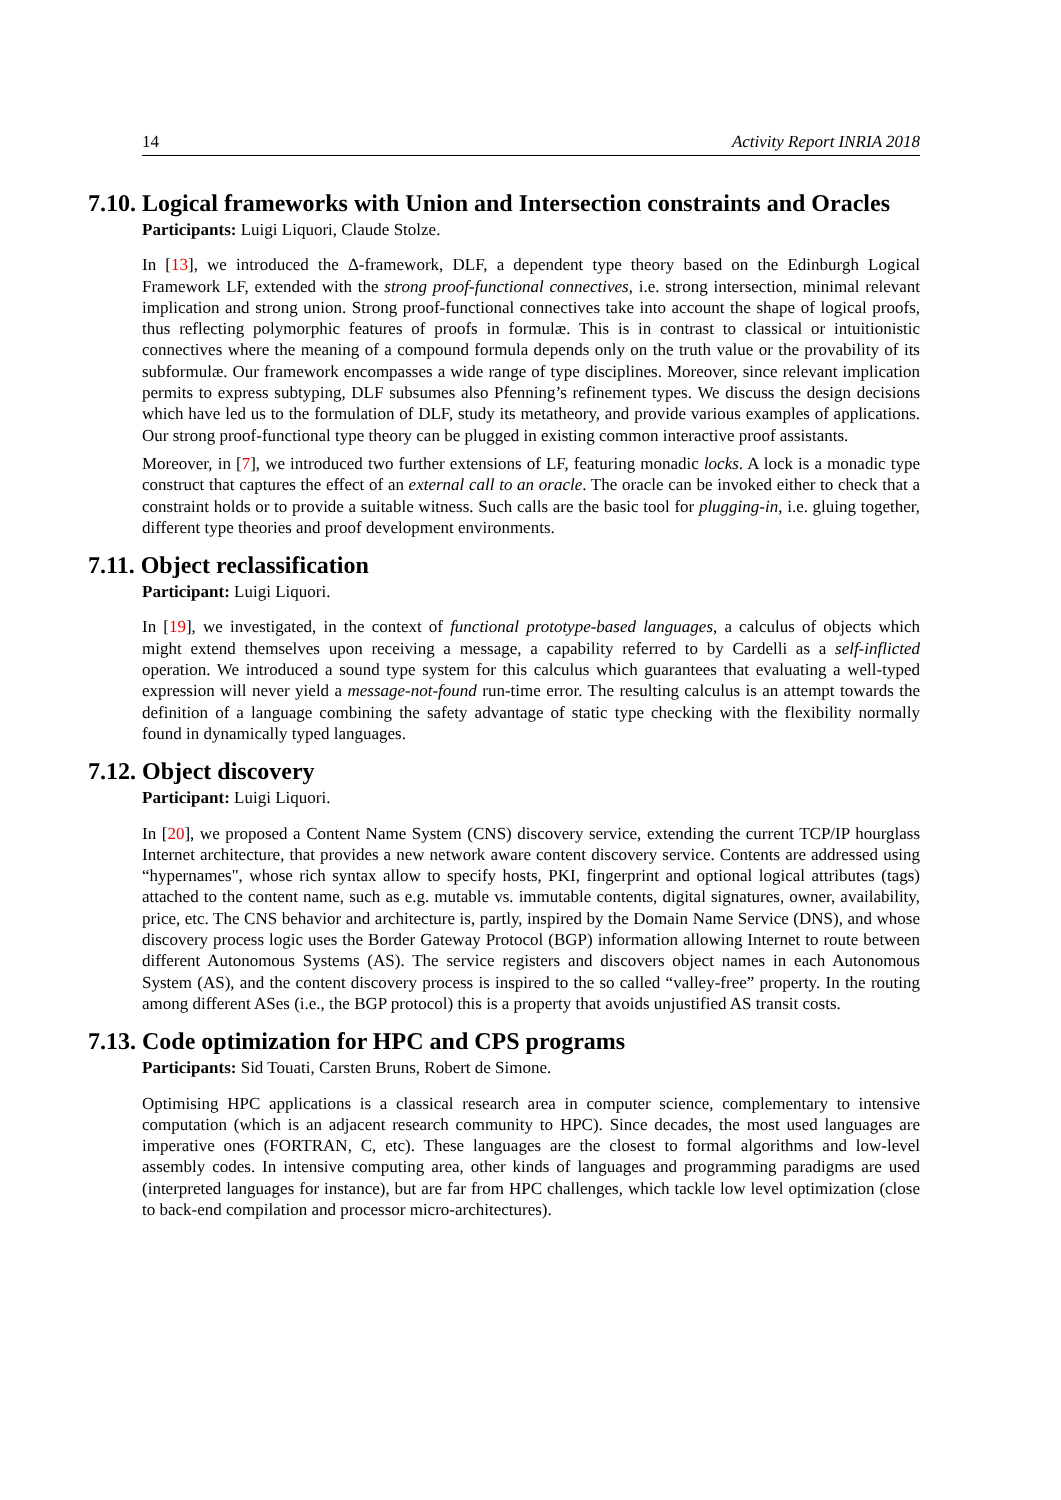14 Activity Report INRIA 2018
7.10. Logical frameworks with Union and Intersection constraints and Oracles
Participants: Luigi Liquori, Claude Stolze.
In [13], we introduced the Δ-framework, DLF, a dependent type theory based on the Edinburgh Logical Framework LF, extended with the strong proof-functional connectives, i.e. strong intersection, minimal relevant implication and strong union. Strong proof-functional connectives take into account the shape of logical proofs, thus reflecting polymorphic features of proofs in formulæ. This is in contrast to classical or intuitionistic connectives where the meaning of a compound formula depends only on the truth value or the provability of its subformulæ. Our framework encompasses a wide range of type disciplines. Moreover, since relevant implication permits to express subtyping, DLF subsumes also Pfenning’s refinement types. We discuss the design decisions which have led us to the formulation of DLF, study its metatheory, and provide various examples of applications. Our strong proof-functional type theory can be plugged in existing common interactive proof assistants.
Moreover, in [7], we introduced two further extensions of LF, featuring monadic locks. A lock is a monadic type construct that captures the effect of an external call to an oracle. The oracle can be invoked either to check that a constraint holds or to provide a suitable witness. Such calls are the basic tool for plugging-in, i.e. gluing together, different type theories and proof development environments.
7.11. Object reclassification
Participant: Luigi Liquori.
In [19], we investigated, in the context of functional prototype-based languages, a calculus of objects which might extend themselves upon receiving a message, a capability referred to by Cardelli as a self-inflicted operation. We introduced a sound type system for this calculus which guarantees that evaluating a well-typed expression will never yield a message-not-found run-time error. The resulting calculus is an attempt towards the definition of a language combining the safety advantage of static type checking with the flexibility normally found in dynamically typed languages.
7.12. Object discovery
Participant: Luigi Liquori.
In [20], we proposed a Content Name System (CNS) discovery service, extending the current TCP/IP hourglass Internet architecture, that provides a new network aware content discovery service. Contents are addressed using “hypernames", whose rich syntax allow to specify hosts, PKI, fingerprint and optional logical attributes (tags) attached to the content name, such as e.g. mutable vs. immutable contents, digital signatures, owner, availability, price, etc. The CNS behavior and architecture is, partly, inspired by the Domain Name Service (DNS), and whose discovery process logic uses the Border Gateway Protocol (BGP) information allowing Internet to route between different Autonomous Systems (AS). The service registers and discovers object names in each Autonomous System (AS), and the content discovery process is inspired to the so called “valley-free” property. In the routing among different ASes (i.e., the BGP protocol) this is a property that avoids unjustified AS transit costs.
7.13. Code optimization for HPC and CPS programs
Participants: Sid Touati, Carsten Bruns, Robert de Simone.
Optimising HPC applications is a classical research area in computer science, complementary to intensive computation (which is an adjacent research community to HPC). Since decades, the most used languages are imperative ones (FORTRAN, C, etc). These languages are the closest to formal algorithms and low-level assembly codes. In intensive computing area, other kinds of languages and programming paradigms are used (interpreted languages for instance), but are far from HPC challenges, which tackle low level optimization (close to back-end compilation and processor micro-architectures).